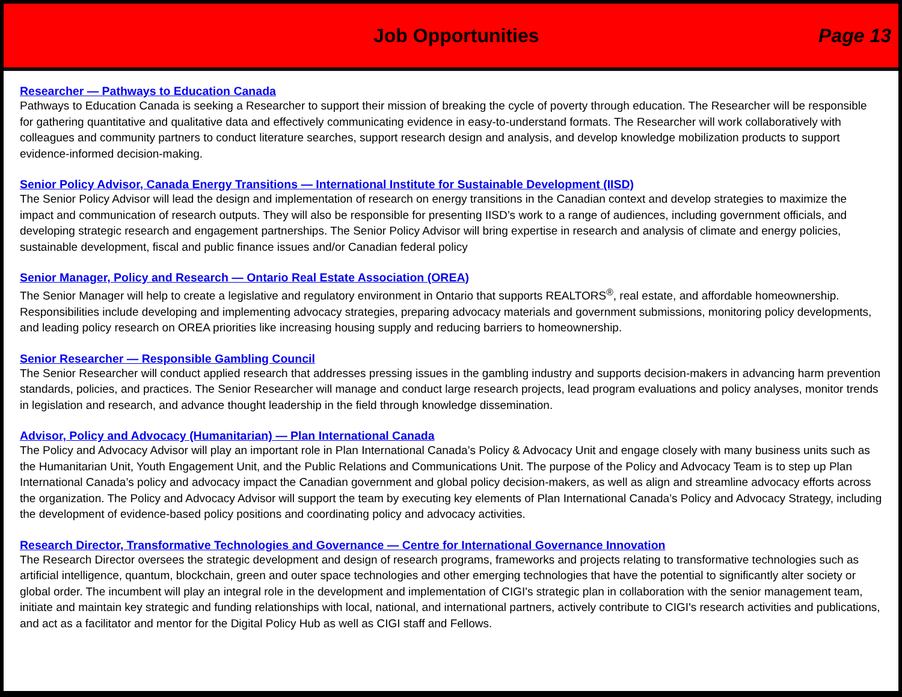Job Opportunities Page 13
Researcher — Pathways to Education Canada
Pathways to Education Canada is seeking a Researcher to support their mission of breaking the cycle of poverty through education. The Researcher will be responsible for gathering quantitative and qualitative data and effectively communicating evidence in easy-to-understand formats. The Researcher will work collaboratively with colleagues and community partners to conduct literature searches, support research design and analysis, and develop knowledge mobilization products to support evidence-informed decision-making.
Senior Policy Advisor, Canada Energy Transitions — International Institute for Sustainable Development (IISD)
The Senior Policy Advisor will lead the design and implementation of research on energy transitions in the Canadian context and develop strategies to maximize the impact and communication of research outputs. They will also be responsible for presenting IISD’s work to a range of audiences, including government officials, and developing strategic research and engagement partnerships. The Senior Policy Advisor will bring expertise in research and analysis of climate and energy policies, sustainable development, fiscal and public finance issues and/or Canadian federal policy
Senior Manager, Policy and Research — Ontario Real Estate Association (OREA)
The Senior Manager will help to create a legislative and regulatory environment in Ontario that supports REALTORS<sup>®</sup>, real estate, and affordable homeownership. Responsibilities include developing and implementing advocacy strategies, preparing advocacy materials and government submissions, monitoring policy developments, and leading policy research on OREA priorities like increasing housing supply and reducing barriers to homeownership.
Senior Researcher — Responsible Gambling Council
The Senior Researcher will conduct applied research that addresses pressing issues in the gambling industry and supports decision-makers in advancing harm prevention standards, policies, and practices. The Senior Researcher will manage and conduct large research projects, lead program evaluations and policy analyses, monitor trends in legislation and research, and advance thought leadership in the field through knowledge dissemination.
Advisor, Policy and Advocacy (Humanitarian) — Plan International Canada
The Policy and Advocacy Advisor will play an important role in Plan International Canada’s Policy & Advocacy Unit and engage closely with many business units such as the Humanitarian Unit, Youth Engagement Unit, and the Public Relations and Communications Unit. The purpose of the Policy and Advocacy Team is to step up Plan International Canada’s policy and advocacy impact the Canadian government and global policy decision-makers, as well as align and streamline advocacy efforts across the organization. The Policy and Advocacy Advisor will support the team by executing key elements of Plan International Canada’s Policy and Advocacy Strategy, including the development of evidence-based policy positions and coordinating policy and advocacy activities.
Research Director, Transformative Technologies and Governance — Centre for International Governance Innovation
The Research Director oversees the strategic development and design of research programs, frameworks and projects relating to transformative technologies such as artificial intelligence, quantum, blockchain, green and outer space technologies and other emerging technologies that have the potential to significantly alter society or global order. The incumbent will play an integral role in the development and implementation of CIGI's strategic plan in collaboration with the senior management team, initiate and maintain key strategic and funding relationships with local, national, and international partners, actively contribute to CIGI's research activities and publications, and act as a facilitator and mentor for the Digital Policy Hub as well as CIGI staff and Fellows.